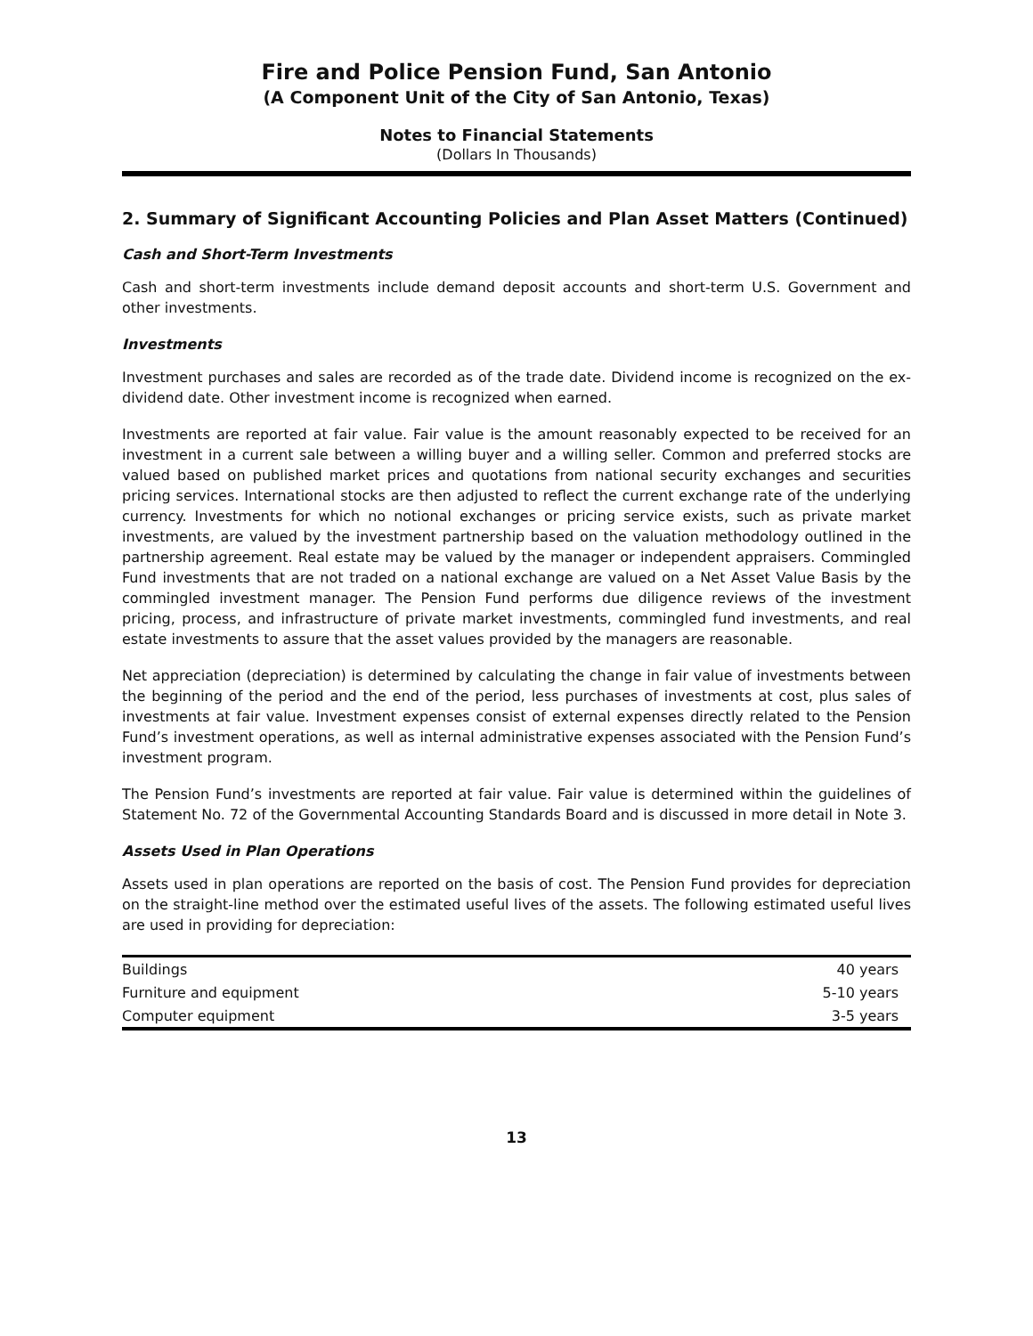Fire and Police Pension Fund, San Antonio
(A Component Unit of the City of San Antonio, Texas)
Notes to Financial Statements
(Dollars In Thousands)
2. Summary of Significant Accounting Policies and Plan Asset Matters (Continued)
Cash and Short-Term Investments
Cash and short-term investments include demand deposit accounts and short-term U.S. Government and other investments.
Investments
Investment purchases and sales are recorded as of the trade date. Dividend income is recognized on the ex-dividend date. Other investment income is recognized when earned.
Investments are reported at fair value. Fair value is the amount reasonably expected to be received for an investment in a current sale between a willing buyer and a willing seller. Common and preferred stocks are valued based on published market prices and quotations from national security exchanges and securities pricing services. International stocks are then adjusted to reflect the current exchange rate of the underlying currency. Investments for which no notional exchanges or pricing service exists, such as private market investments, are valued by the investment partnership based on the valuation methodology outlined in the partnership agreement. Real estate may be valued by the manager or independent appraisers. Commingled Fund investments that are not traded on a national exchange are valued on a Net Asset Value Basis by the commingled investment manager. The Pension Fund performs due diligence reviews of the investment pricing, process, and infrastructure of private market investments, commingled fund investments, and real estate investments to assure that the asset values provided by the managers are reasonable.
Net appreciation (depreciation) is determined by calculating the change in fair value of investments between the beginning of the period and the end of the period, less purchases of investments at cost, plus sales of investments at fair value. Investment expenses consist of external expenses directly related to the Pension Fund’s investment operations, as well as internal administrative expenses associated with the Pension Fund’s investment program.
The Pension Fund’s investments are reported at fair value. Fair value is determined within the guidelines of Statement No. 72 of the Governmental Accounting Standards Board and is discussed in more detail in Note 3.
Assets Used in Plan Operations
Assets used in plan operations are reported on the basis of cost. The Pension Fund provides for depreciation on the straight-line method over the estimated useful lives of the assets. The following estimated useful lives are used in providing for depreciation:
| Buildings | 40 years |
| Furniture and equipment | 5-10 years |
| Computer equipment | 3-5 years |
13